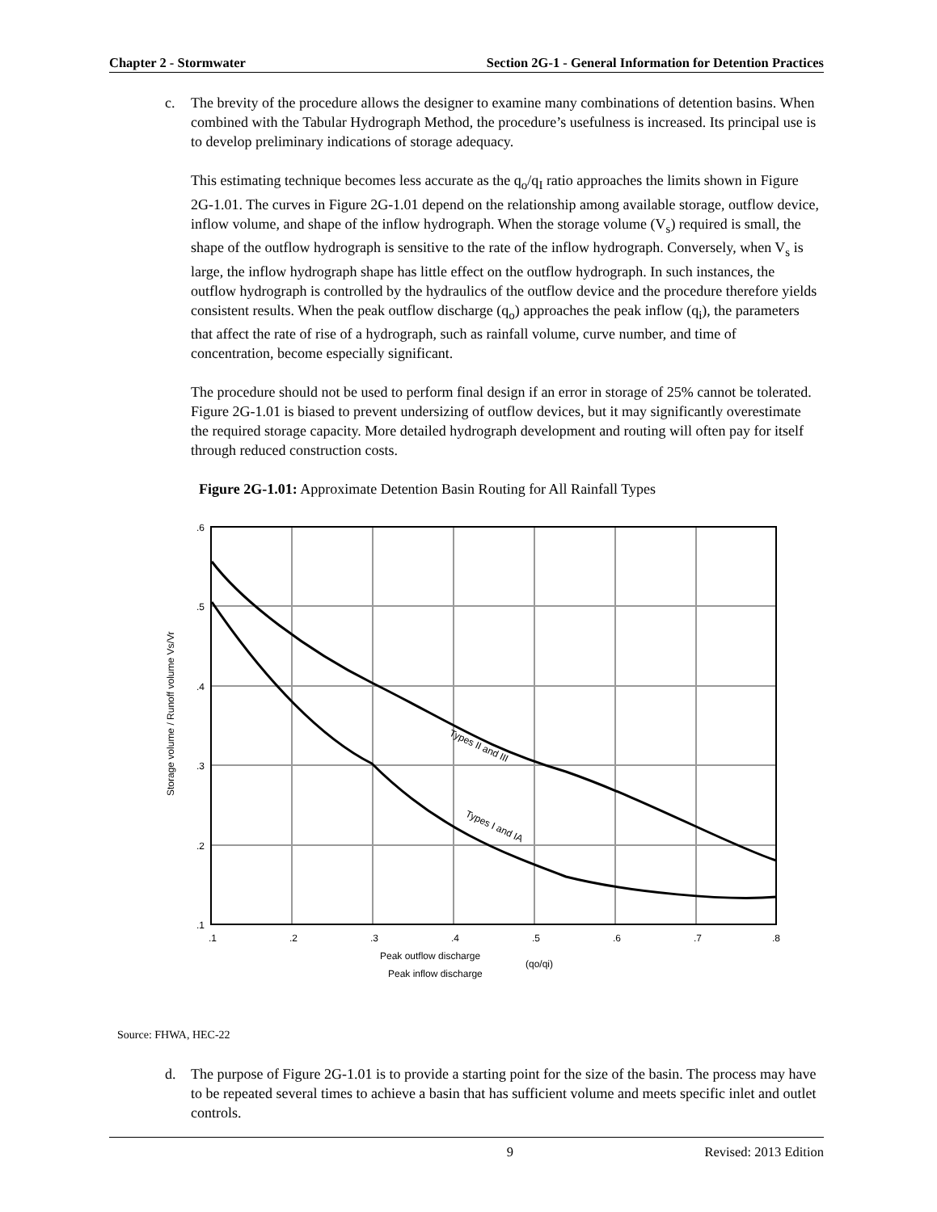Chapter 2 - Stormwater Section 2G-1 - General Information for Detention Practices
c. The brevity of the procedure allows the designer to examine many combinations of detention basins. When combined with the Tabular Hydrograph Method, the procedure’s usefulness is increased. Its principal use is to develop preliminary indications of storage adequacy.
This estimating technique becomes less accurate as the q<sub>o</sub>/q<sub>I</sub> ratio approaches the limits shown in Figure 2G-1.01. The curves in Figure 2G-1.01 depend on the relationship among available storage, outflow device, inflow volume, and shape of the inflow hydrograph. When the storage volume (V<sub>s</sub>) required is small, the shape of the outflow hydrograph is sensitive to the rate of the inflow hydrograph. Conversely, when V<sub>s</sub> is large, the inflow hydrograph shape has little effect on the outflow hydrograph. In such instances, the outflow hydrograph is controlled by the hydraulics of the outflow device and the procedure therefore yields consistent results. When the peak outflow discharge (q<sub>o</sub>) approaches the peak inflow (q<sub>i</sub>), the parameters that affect the rate of rise of a hydrograph, such as rainfall volume, curve number, and time of concentration, become especially significant.
The procedure should not be used to perform final design if an error in storage of 25% cannot be tolerated. Figure 2G-1.01 is biased to prevent undersizing of outflow devices, but it may significantly overestimate the required storage capacity. More detailed hydrograph development and routing will often pay for itself through reduced construction costs.
Figure 2G-1.01: Approximate Detention Basin Routing for All Rainfall Types
.6
.5
.4
.3
.2
.1
.1
.2
.3
.4
.5
.6
.7
.8
Types II and III
Types I and IA
Storage volume / Runoff volume Vs/Vr
Peak outflow discharge
Peak inflow discharge
(qo/qi)
Source: FHWA, HEC-22
d. The purpose of Figure 2G-1.01 is to provide a starting point for the size of the basin. The process may have to be repeated several times to achieve a basin that has sufficient volume and meets specific inlet and outlet controls.
9 Revised: 2013 Edition